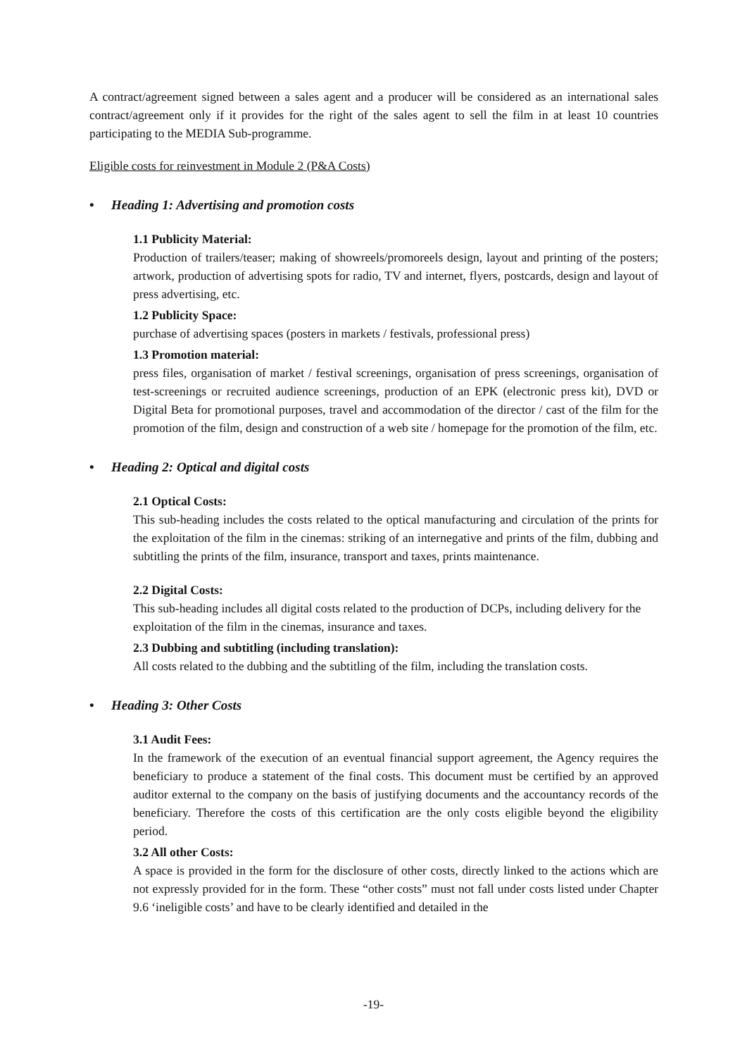A contract/agreement signed between a sales agent and a producer will be considered as an international sales contract/agreement only if it provides for the right of the sales agent to sell the film in at least 10 countries participating to the MEDIA Sub-programme.
Eligible costs for reinvestment in Module 2 (P&A Costs)
• Heading 1: Advertising and promotion costs
1.1 Publicity Material:
Production of trailers/teaser; making of showreels/promoreels design, layout and printing of the posters; artwork, production of advertising spots for radio, TV and internet, flyers, postcards, design and layout of press advertising, etc.
1.2 Publicity Space:
purchase of advertising spaces (posters in markets / festivals, professional press)
1.3 Promotion material:
press files, organisation of market / festival screenings, organisation of press screenings, organisation of test-screenings or recruited audience screenings, production of an EPK (electronic press kit), DVD or Digital Beta for promotional purposes, travel and accommodation of the director / cast of the film for the promotion of the film, design and construction of a web site / homepage for the promotion of the film, etc.
• Heading 2: Optical and digital costs
2.1 Optical Costs:
This sub-heading includes the costs related to the optical manufacturing and circulation of the prints for the exploitation of the film in the cinemas: striking of an internegative and prints of the film, dubbing and subtitling the prints of the film, insurance, transport and taxes, prints maintenance.
2.2 Digital Costs:
This sub-heading includes all digital costs related to the production of DCPs, including delivery for the exploitation of the film in the cinemas, insurance and taxes.
2.3 Dubbing and subtitling (including translation):
All costs related to the dubbing and the subtitling of the film, including the translation costs.
• Heading 3: Other Costs
3.1 Audit Fees:
In the framework of the execution of an eventual financial support agreement, the Agency requires the beneficiary to produce a statement of the final costs. This document must be certified by an approved auditor external to the company on the basis of justifying documents and the accountancy records of the beneficiary. Therefore the costs of this certification are the only costs eligible beyond the eligibility period.
3.2 All other Costs:
A space is provided in the form for the disclosure of other costs, directly linked to the actions which are not expressly provided for in the form. These “other costs” must not fall under costs listed under Chapter 9.6 ‘ineligible costs’ and have to be clearly identified and detailed in the
-19-